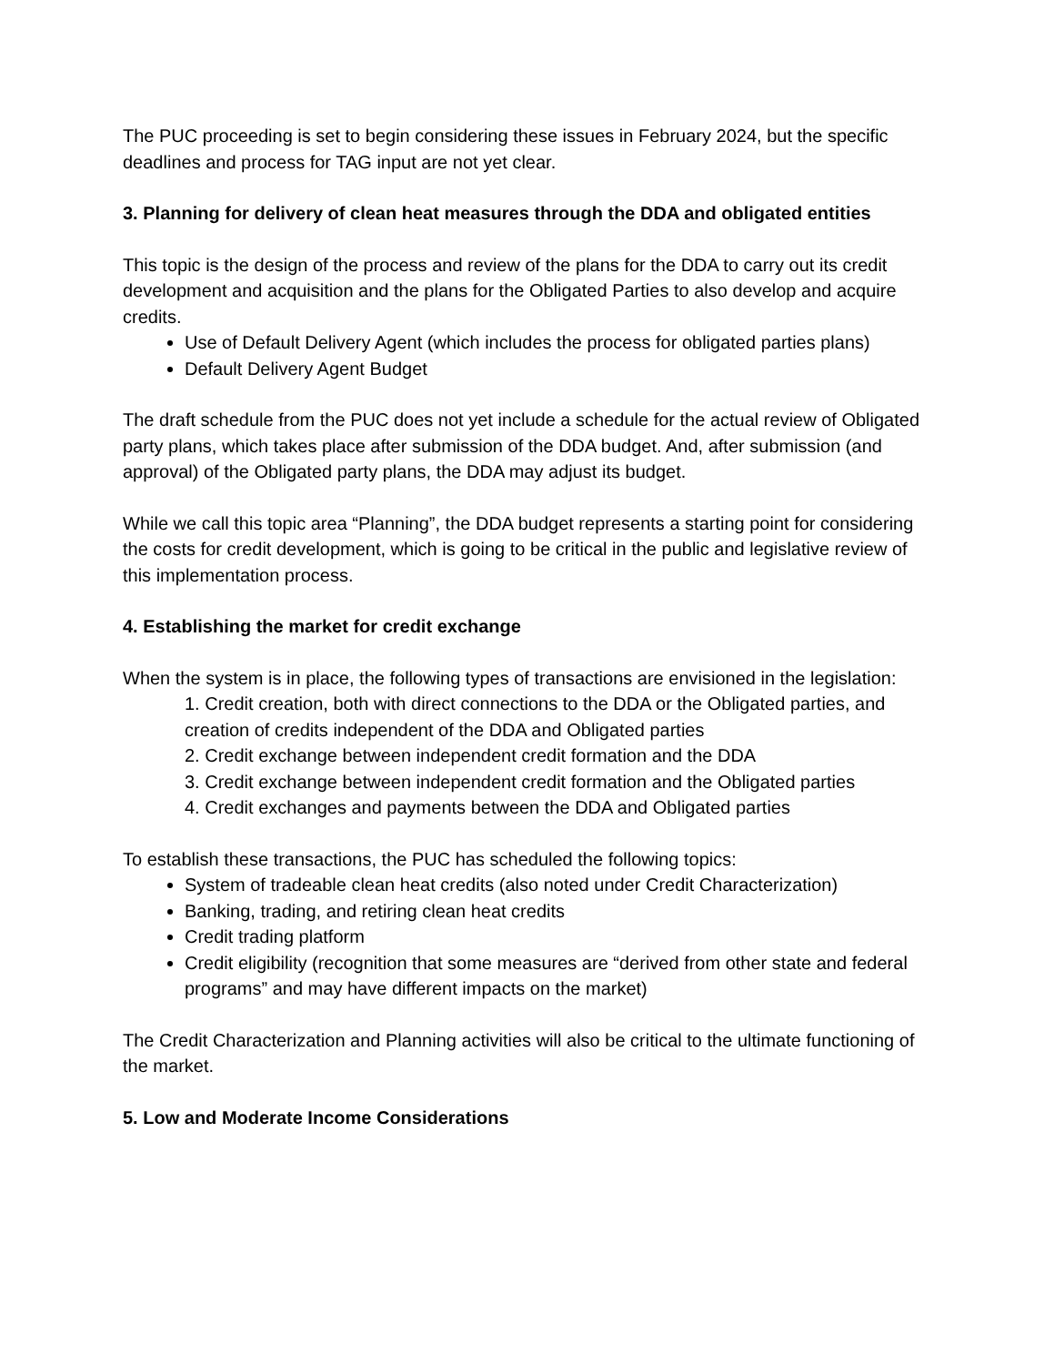The PUC proceeding is set to begin considering these issues in February 2024, but the specific deadlines and process for TAG input are not yet clear.
3. Planning for delivery of clean heat measures through the DDA and obligated entities
This topic is the design of the process and review of the plans for the DDA to carry out its credit development and acquisition and the plans for the Obligated Parties to also develop and acquire credits.
Use of Default Delivery Agent (which includes the process for obligated parties plans)
Default Delivery Agent Budget
The draft schedule from the PUC does not yet include a schedule for the actual review of Obligated party plans, which takes place after submission of the DDA budget. And, after submission (and approval) of the Obligated party plans, the DDA may adjust its budget.
While we call this topic area “Planning”, the DDA budget represents a starting point for considering the costs for credit development, which is going to be critical in the public and legislative review of this implementation process.
4. Establishing the market for credit exchange
When the system is in place, the following types of transactions are envisioned in the legislation:
1. Credit creation, both with direct connections to the DDA or the Obligated parties, and creation of credits independent of the DDA and Obligated parties
2. Credit exchange between independent credit formation and the DDA
3. Credit exchange between independent credit formation and the Obligated parties
4. Credit exchanges and payments between the DDA and Obligated parties
To establish these transactions, the PUC has scheduled the following topics:
System of tradeable clean heat credits (also noted under Credit Characterization)
Banking, trading, and retiring clean heat credits
Credit trading platform
Credit eligibility (recognition that some measures are “derived from other state and federal programs” and may have different impacts on the market)
The Credit Characterization and Planning activities will also be critical to the ultimate functioning of the market.
5. Low and Moderate Income Considerations